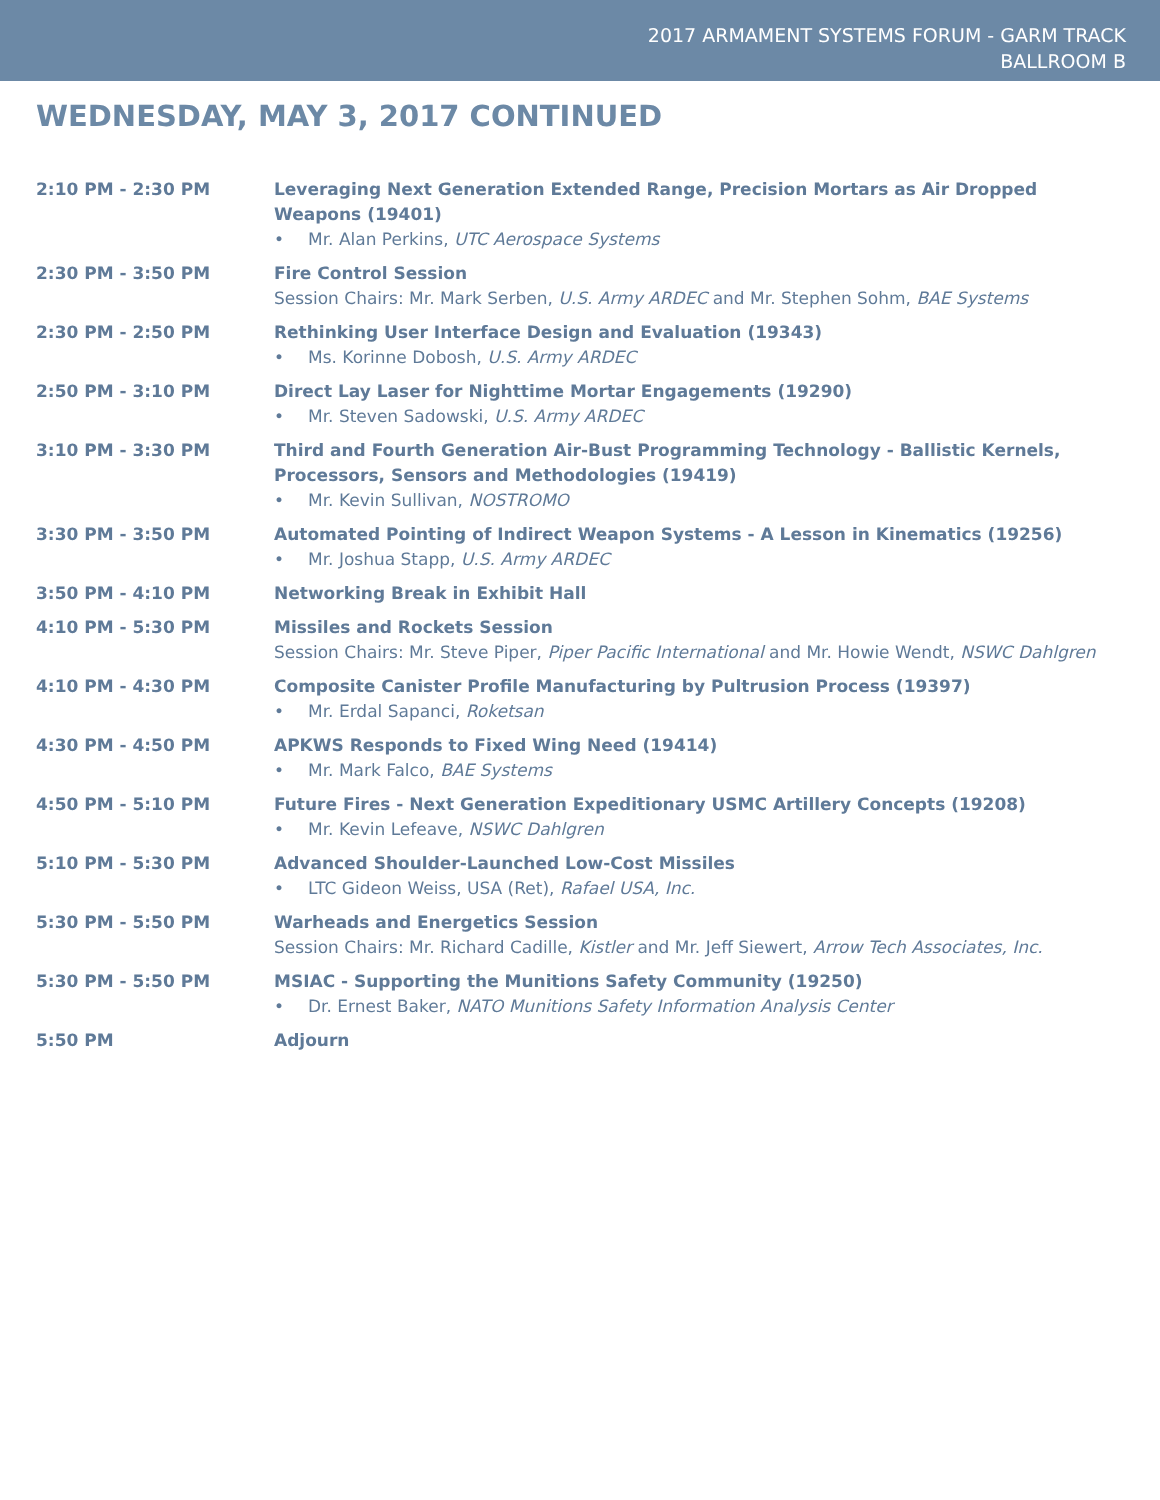2017 ARMAMENT SYSTEMS FORUM - GARM TRACK
BALLROOM B
WEDNESDAY, MAY 3, 2017 CONTINUED
| 2:10 PM - 2:30 PM | Leveraging Next Generation Extended Range, Precision Mortars as Air Dropped Weapons (19401) • Mr. Alan Perkins, UTC Aerospace Systems |
| 2:30 PM - 3:50 PM | Fire Control Session Session Chairs: Mr. Mark Serben, U.S. Army ARDEC and Mr. Stephen Sohm, BAE Systems |
| 2:30 PM - 2:50 PM | Rethinking User Interface Design and Evaluation (19343) • Ms. Korinne Dobosh, U.S. Army ARDEC |
| 2:50 PM - 3:10 PM | Direct Lay Laser for Nighttime Mortar Engagements (19290) • Mr. Steven Sadowski, U.S. Army ARDEC |
| 3:10 PM - 3:30 PM | Third and Fourth Generation Air-Bust Programming Technology - Ballistic Kernels, Processors, Sensors and Methodologies (19419) • Mr. Kevin Sullivan, NOSTROMO |
| 3:30 PM - 3:50 PM | Automated Pointing of Indirect Weapon Systems - A Lesson in Kinematics (19256) • Mr. Joshua Stapp, U.S. Army ARDEC |
| 3:50 PM - 4:10 PM | Networking Break in Exhibit Hall |
| 4:10 PM - 5:30 PM | Missiles and Rockets Session Session Chairs: Mr. Steve Piper, Piper Pacific International and Mr. Howie Wendt, NSWC Dahlgren |
| 4:10 PM - 4:30 PM | Composite Canister Profile Manufacturing by Pultrusion Process (19397) • Mr. Erdal Sapanci, Roketsan |
| 4:30 PM - 4:50 PM | APKWS Responds to Fixed Wing Need (19414) • Mr. Mark Falco, BAE Systems |
| 4:50 PM - 5:10 PM | Future Fires - Next Generation Expeditionary USMC Artillery Concepts (19208) • Mr. Kevin Lefeave, NSWC Dahlgren |
| 5:10 PM - 5:30 PM | Advanced Shoulder-Launched Low-Cost Missiles • LTC Gideon Weiss, USA (Ret), Rafael USA, Inc. |
| 5:30 PM - 5:50 PM | Warheads and Energetics Session Session Chairs: Mr. Richard Cadille, Kistler and Mr. Jeff Siewert, Arrow Tech Associates, Inc. |
| 5:30 PM - 5:50 PM | MSIAC - Supporting the Munitions Safety Community (19250) • Dr. Ernest Baker, NATO Munitions Safety Information Analysis Center |
| 5:50 PM | Adjourn |